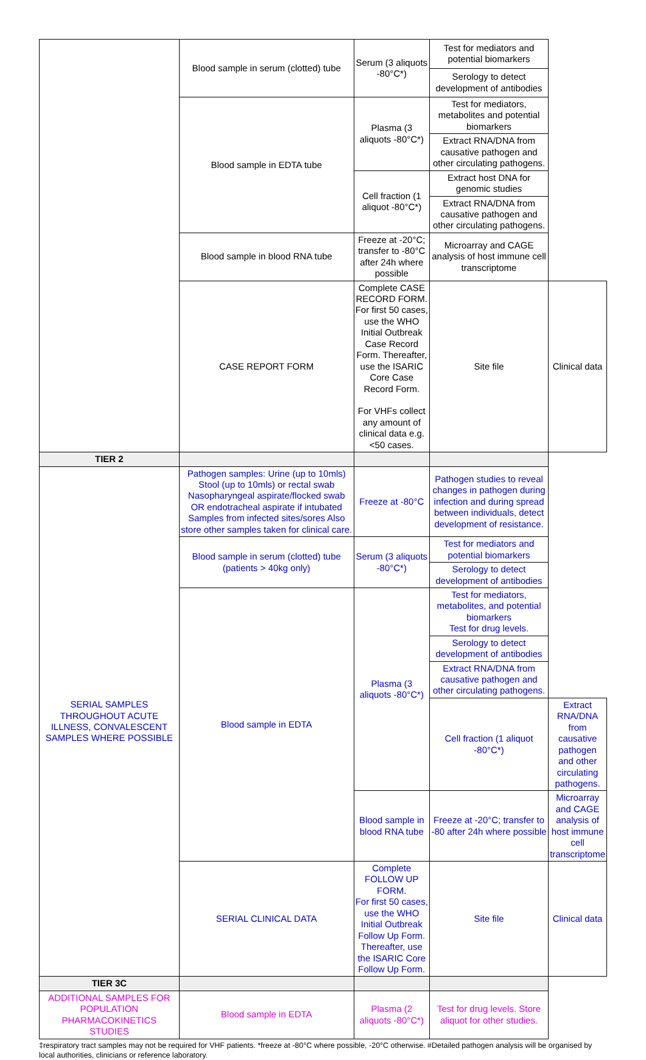| | Blood sample in serum (clotted) tube | Serum (3 aliquots -80°C*) | Test for mediators and potential biomarkers | |
| | | | Serology to detect development of antibodies | |
| | Blood sample in EDTA tube | Plasma (3 aliquots -80°C*) | Test for mediators, metabolites and potential biomarkers | |
| | | | Extract RNA/DNA from causative pathogen and other circulating pathogens. | |
| | | Cell fraction (1 aliquot -80°C*) | Extract host DNA for genomic studies | |
| | | | Extract RNA/DNA from causative pathogen and other circulating pathogens. | |
| | Blood sample in blood RNA tube | Freeze at -20°C; transfer to -80°C after 24h where possible | Microarray and CAGE analysis of host immune cell transcriptome | |
| | CASE REPORT FORM | Complete CASE RECORD FORM. For first 50 cases, use the WHO Initial Outbreak Case Record Form. Thereafter, use the ISARIC Core Case Record Form. For VHFs collect any amount of clinical data e.g. <50 cases. | Site file | Clinical data |
| TIER 2 | | | | |
| SERIAL SAMPLES THROUGHOUT ACUTE ILLNESS, CONVALESCENT SAMPLES WHERE POSSIBLE | Pathogen samples: Urine (up to 10mls) Stool (up to 10mls) or rectal swab Nasopharyngeal aspirate/flocked swab OR endotracheal aspirate if intubated Samples from infected sites/sores Also store other samples taken for clinical care. | Freeze at -80°C | Pathogen studies to reveal changes in pathogen during infection and during spread between individuals, detect development of resistance. | |
| | Blood sample in serum (clotted) tube (patients > 40kg only) | Serum (3 aliquots -80°C*) | Test for mediators and potential biomarkers | |
| | | | Serology to detect development of antibodies | |
| | Blood sample in EDTA | Plasma (3 aliquots -80°C*) | Test for mediators, metabolites, and potential biomarkers Test for drug levels. | |
| | | | Serology to detect development of antibodies | |
| | | | Extract RNA/DNA from causative pathogen and other circulating pathogens. | |
| | | | Cell fraction (1 aliquot -80°C*) | Extract RNA/DNA from causative pathogen and other circulating pathogens. |
| | | Blood sample in blood RNA tube | Freeze at -20°C; transfer to -80 after 24h where possible | Microarray and CAGE analysis of host immune cell transcriptome |
| | SERIAL CLINICAL DATA | Complete FOLLOW UP FORM. For first 50 cases, use the WHO Initial Outbreak Follow Up Form. Thereafter, use the ISARIC Core Follow Up Form. | Site file | Clinical data |
| TIER 3C | | | | |
| ADDITIONAL SAMPLES FOR POPULATION PHARMACOKINETICS STUDIES | Blood sample in EDTA | Plasma (2 aliquots -80°C*) | Test for drug levels. Store aliquot for other studies. | |
‡respiratory tract samples may not be required for VHF patients. *freeze at -80°C where possible, -20°C otherwise. #Detailed pathogen analysis will be organised by local authorities, clinicians or reference laboratory.